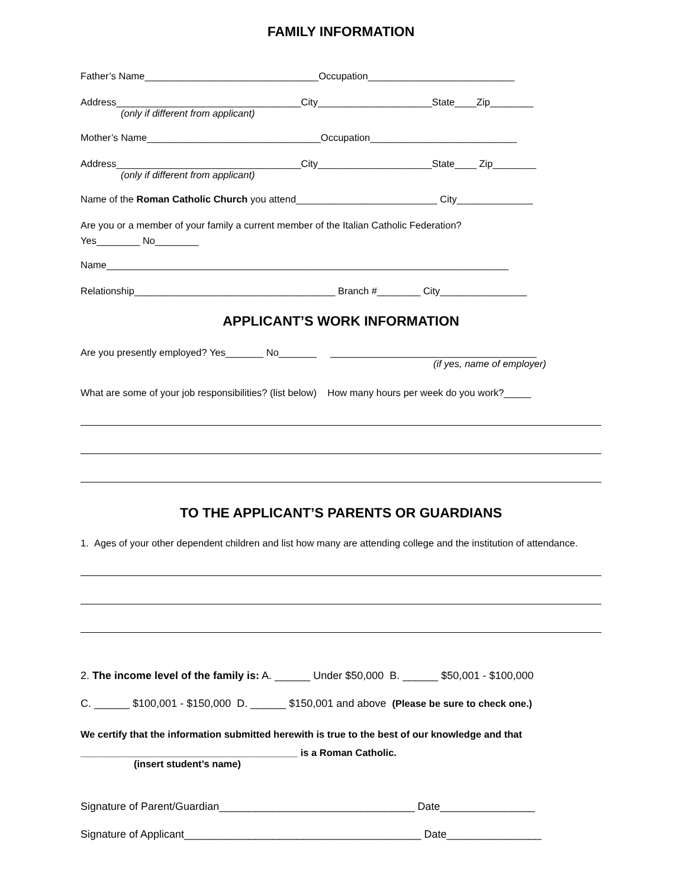FAMILY INFORMATION
Father’s Name________________________________Occupation___________________________
Address__________________________________City_____________________State____Zip________
(only if different from applicant)
Mother’s Name________________________________Occupation___________________________
Address__________________________________City_____________________State____ Zip________
(only if different from applicant)
Name of the Roman Catholic Church you attend__________________________ City______________
Are you or a member of your family a current member of the Italian Catholic Federation?
Yes________ No________
Name__________________________________________________________________________
Relationship_____________________________________ Branch #________ City________________
APPLICANT’S WORK INFORMATION
Are you presently employed? Yes_______ No_______ ______________________________________
(if yes, name of employer)
What are some of your job responsibilities? (list below) How many hours per week do you work?_____
TO THE APPLICANT’S PARENTS OR GUARDIANS
1. Ages of your other dependent children and list how many are attending college and the institution of attendance.
2. The income level of the family is: A. ______ Under $50,000 B. ______ $50,001 - $100,000
C. ______ $100,001 - $150,000 D. ______ $150,001 and above (Please be sure to check one.)
We certify that the information submitted herewith is true to the best of our knowledge and that
________________________________________ is a Roman Catholic.
(insert student’s name)
Signature of Parent/Guardian_________________________________ Date________________
Signature of Applicant________________________________________ Date________________